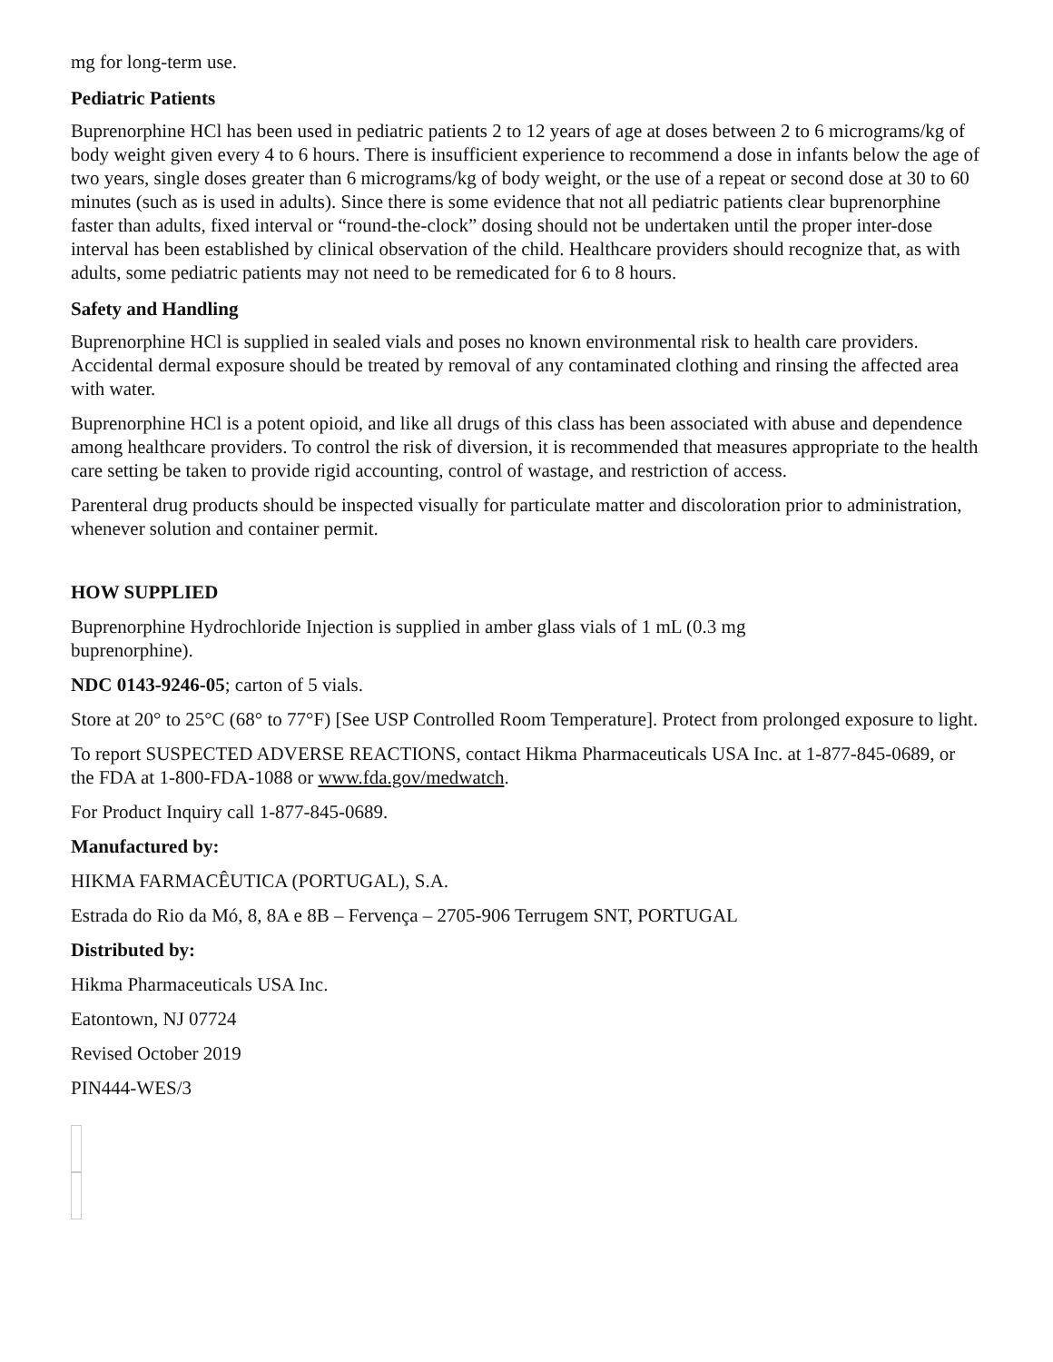mg for long-term use.
Pediatric Patients
Buprenorphine HCl has been used in pediatric patients 2 to 12 years of age at doses between 2 to 6 micrograms/kg of body weight given every 4 to 6 hours. There is insufficient experience to recommend a dose in infants below the age of two years, single doses greater than 6 micrograms/kg of body weight, or the use of a repeat or second dose at 30 to 60 minutes (such as is used in adults). Since there is some evidence that not all pediatric patients clear buprenorphine faster than adults, fixed interval or “round-the-clock” dosing should not be undertaken until the proper inter-dose interval has been established by clinical observation of the child. Healthcare providers should recognize that, as with adults, some pediatric patients may not need to be remedicated for 6 to 8 hours.
Safety and Handling
Buprenorphine HCl is supplied in sealed vials and poses no known environmental risk to health care providers. Accidental dermal exposure should be treated by removal of any contaminated clothing and rinsing the affected area with water.
Buprenorphine HCl is a potent opioid, and like all drugs of this class has been associated with abuse and dependence among healthcare providers. To control the risk of diversion, it is recommended that measures appropriate to the health care setting be taken to provide rigid accounting, control of wastage, and restriction of access.
Parenteral drug products should be inspected visually for particulate matter and discoloration prior to administration, whenever solution and container permit.
HOW SUPPLIED
Buprenorphine Hydrochloride Injection is supplied in amber glass vials of 1 mL (0.3 mg
buprenorphine).
NDC 0143-9246-05; carton of 5 vials.
Store at 20° to 25°C (68° to 77°F) [See USP Controlled Room Temperature]. Protect from prolonged exposure to light.
To report SUSPECTED ADVERSE REACTIONS, contact Hikma Pharmaceuticals USA Inc. at 1-877-845-0689, or the FDA at 1-800-FDA-1088 or www.fda.gov/medwatch.
For Product Inquiry call 1-877-845-0689.
Manufactured by:
HIKMA FARMACÊUTICA (PORTUGAL), S.A.
Estrada do Rio da Mó, 8, 8A e 8B – Fervença – 2705-906 Terrugem SNT, PORTUGAL
Distributed by:
Hikma Pharmaceuticals USA Inc.
Eatontown, NJ 07724
Revised October 2019
PIN444-WES/3